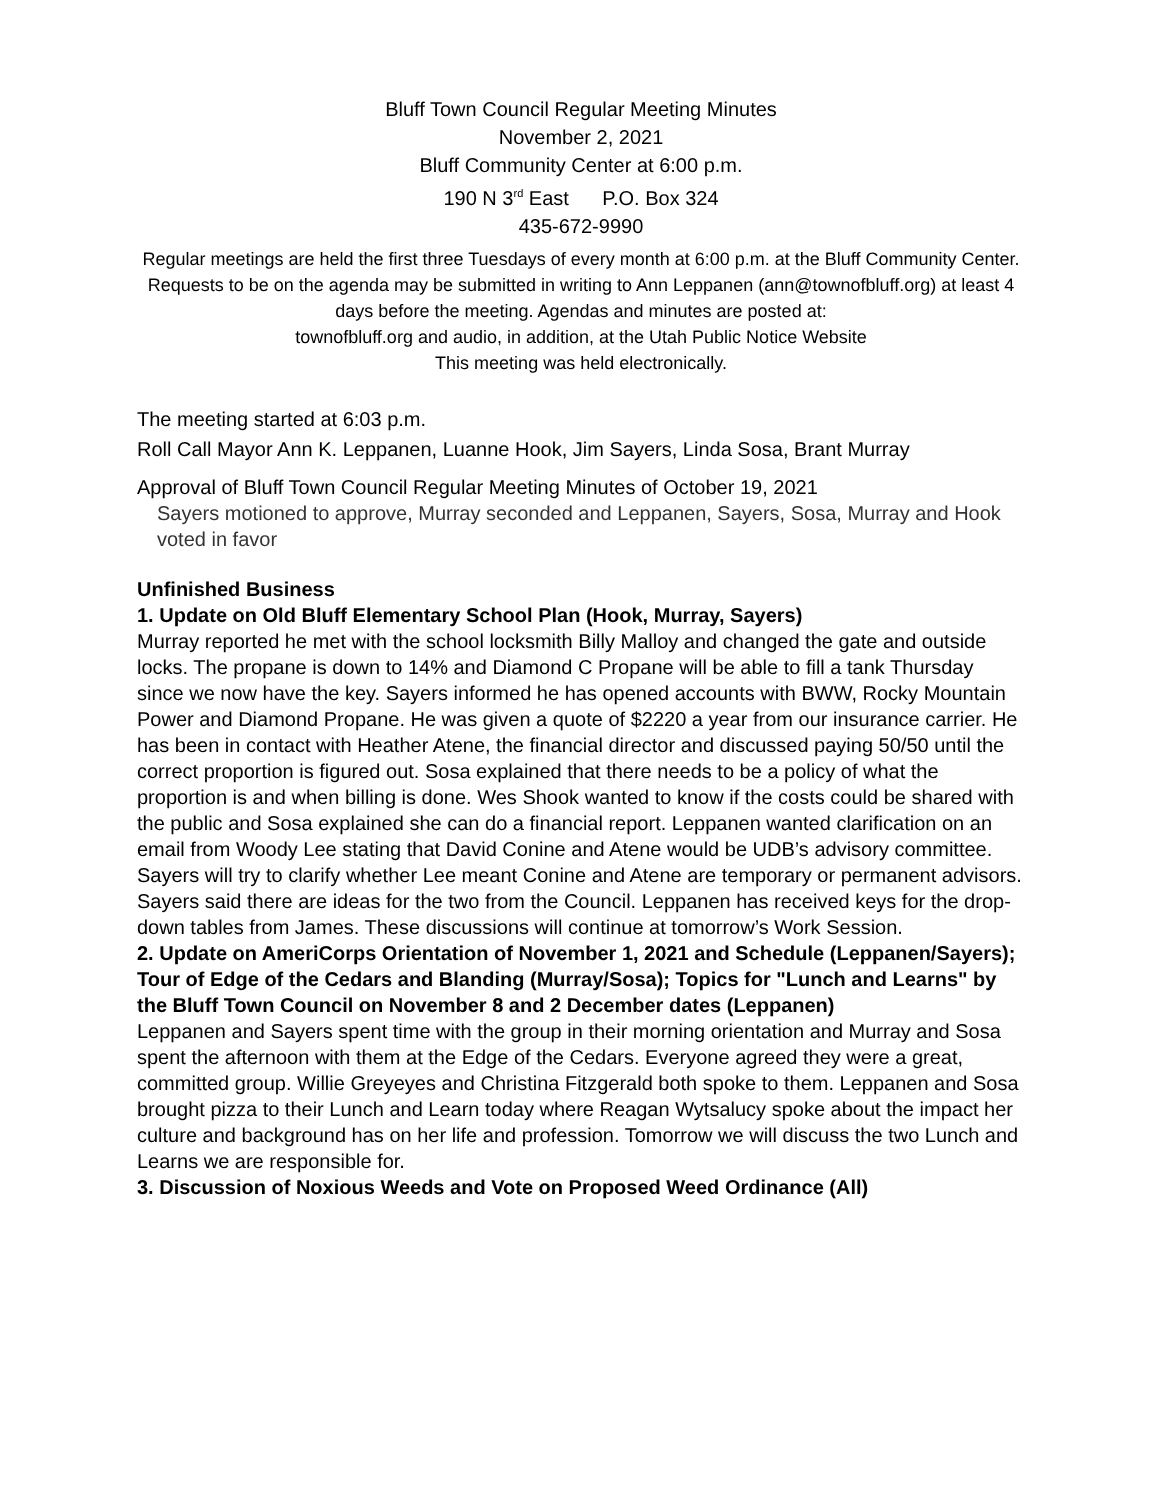Bluff Town Council Regular Meeting Minutes
November 2, 2021
Bluff Community Center at 6:00 p.m.
190 N 3<sup>rd</sup> East P.O. Box 324
435-672-9990
Regular meetings are held the first three Tuesdays of every month at 6:00 p.m. at the Bluff Community Center. Requests to be on the agenda may be submitted in writing to Ann Leppanen (ann@townofbluff.org) at least 4 days before the meeting. Agendas and minutes are posted at:
townofbluff.org and audio, in addition, at the Utah Public Notice Website
This meeting was held electronically.
The meeting started at 6:03 p.m.
Roll Call Mayor Ann K. Leppanen, Luanne Hook, Jim Sayers, Linda Sosa, Brant Murray
Approval of Bluff Town Council Regular Meeting Minutes of October 19, 2021
Sayers motioned to approve, Murray seconded and Leppanen, Sayers, Sosa, Murray and Hook voted in favor
Unfinished Business
1. Update on Old Bluff Elementary School Plan (Hook, Murray, Sayers)
Murray reported he met with the school locksmith Billy Malloy and changed the gate and outside locks. The propane is down to 14% and Diamond C Propane will be able to fill a tank Thursday since we now have the key. Sayers informed he has opened accounts with BWW, Rocky Mountain Power and Diamond Propane. He was given a quote of $2220 a year from our insurance carrier. He has been in contact with Heather Atene, the financial director and discussed paying 50/50 until the correct proportion is figured out. Sosa explained that there needs to be a policy of what the proportion is and when billing is done. Wes Shook wanted to know if the costs could be shared with the public and Sosa explained she can do a financial report. Leppanen wanted clarification on an email from Woody Lee stating that David Conine and Atene would be UDB’s advisory committee. Sayers will try to clarify whether Lee meant Conine and Atene are temporary or permanent advisors. Sayers said there are ideas for the two from the Council. Leppanen has received keys for the drop-down tables from James. These discussions will continue at tomorrow’s Work Session.
2. Update on AmeriCorps Orientation of November 1, 2021 and Schedule (Leppanen/Sayers); Tour of Edge of the Cedars and Blanding (Murray/Sosa); Topics for "Lunch and Learns" by the Bluff Town Council on November 8 and 2 December dates (Leppanen)
Leppanen and Sayers spent time with the group in their morning orientation and Murray and Sosa spent the afternoon with them at the Edge of the Cedars. Everyone agreed they were a great, committed group. Willie Greyeyes and Christina Fitzgerald both spoke to them. Leppanen and Sosa brought pizza to their Lunch and Learn today where Reagan Wytsalucy spoke about the impact her culture and background has on her life and profession. Tomorrow we will discuss the two Lunch and Learns we are responsible for.
3. Discussion of Noxious Weeds and Vote on Proposed Weed Ordinance (All)